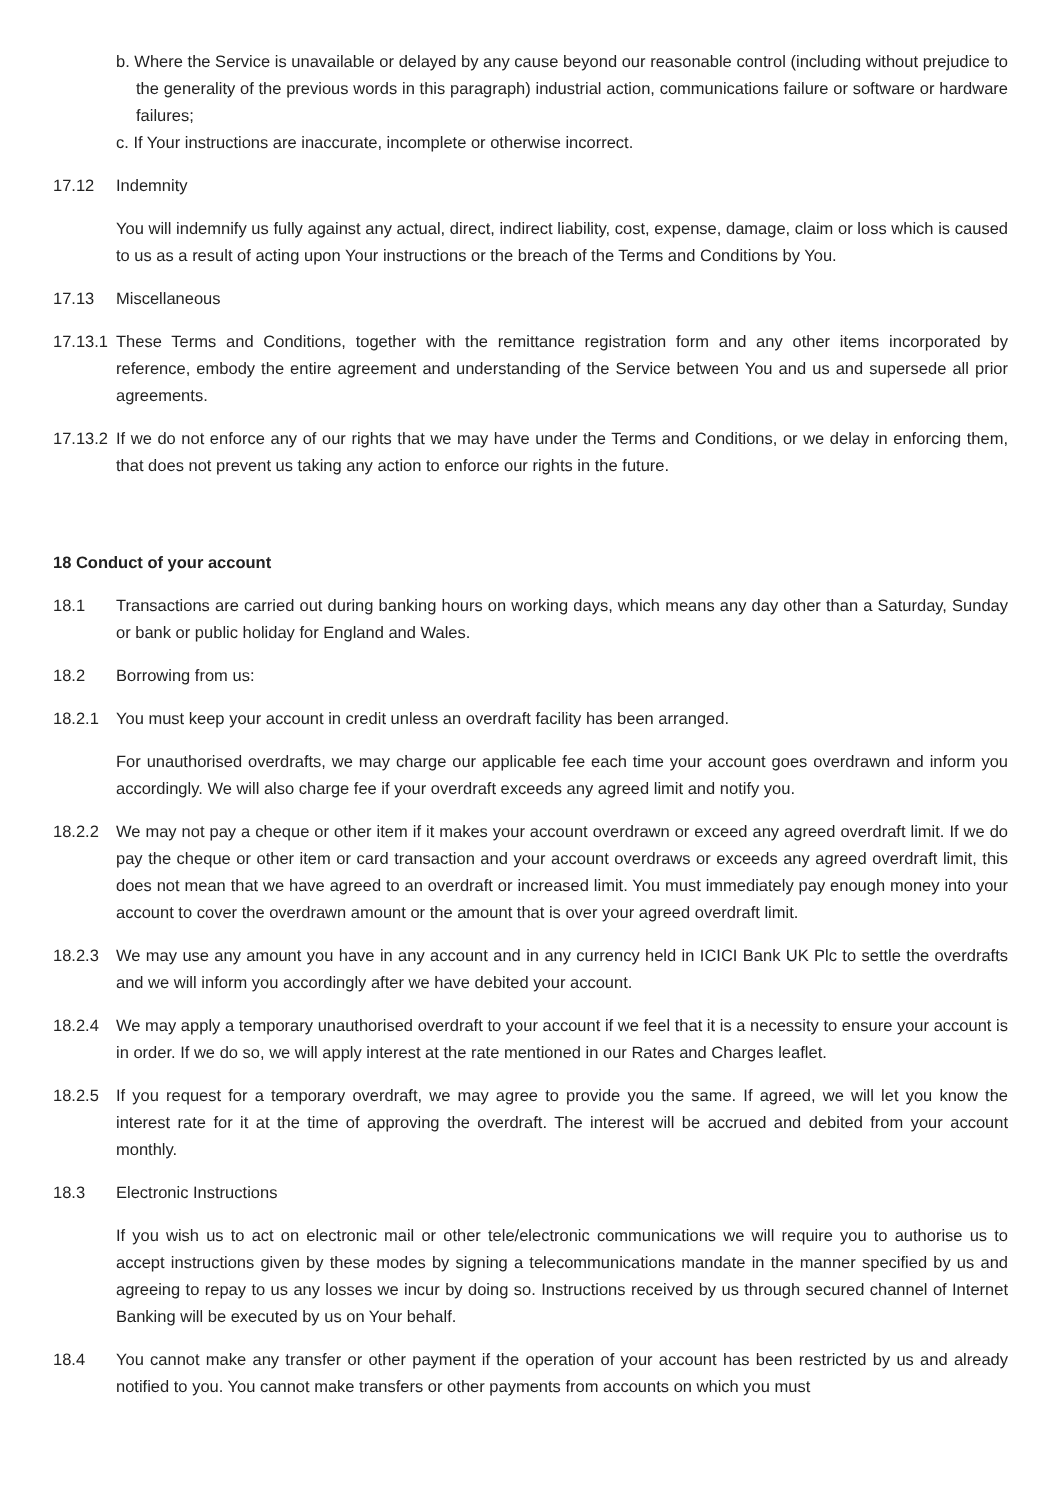b. Where the Service is unavailable or delayed by any cause beyond our reasonable control (including without prejudice to the generality of the previous words in this paragraph) industrial action, communications failure or software or hardware failures;
c. If Your instructions are inaccurate, incomplete or otherwise incorrect.
17.12 Indemnity
You will indemnify us fully against any actual, direct, indirect liability, cost, expense, damage, claim or loss which is caused to us as a result of acting upon Your instructions or the breach of the Terms and Conditions by You.
17.13 Miscellaneous
17.13.1
These Terms and Conditions, together with the remittance registration form and any other items incorporated by reference, embody the entire agreement and understanding of the Service between You and us and supersede all prior agreements.
17.13.2
If we do not enforce any of our rights that we may have under the Terms and Conditions, or we delay in enforcing them, that does not prevent us taking any action to enforce our rights in the future.
18 Conduct of your account
18.1 Transactions are carried out during banking hours on working days, which means any day other than a Saturday, Sunday or bank or public holiday for England and Wales.
18.2 Borrowing from us:
18.2.1 You must keep your account in credit unless an overdraft facility has been arranged.
For unauthorised overdrafts, we may charge our applicable fee each time your account goes overdrawn and inform you accordingly. We will also charge fee if your overdraft exceeds any agreed limit and notify you.
18.2.2 We may not pay a cheque or other item if it makes your account overdrawn or exceed any agreed overdraft limit. If we do pay the cheque or other item or card transaction and your account overdraws or exceeds any agreed overdraft limit, this does not mean that we have agreed to an overdraft or increased limit. You must immediately pay enough money into your account to cover the overdrawn amount or the amount that is over your agreed overdraft limit.
18.2.3 We may use any amount you have in any account and in any currency held in ICICI Bank UK Plc to settle the overdrafts and we will inform you accordingly after we have debited your account.
18.2.4 We may apply a temporary unauthorised overdraft to your account if we feel that it is a necessity to ensure your account is in order. If we do so, we will apply interest at the rate mentioned in our Rates and Charges leaflet.
18.2.5 If you request for a temporary overdraft, we may agree to provide you the same. If agreed, we will let you know the interest rate for it at the time of approving the overdraft. The interest will be accrued and debited from your account monthly.
18.3 Electronic Instructions
If you wish us to act on electronic mail or other tele/electronic communications we will require you to authorise us to accept instructions given by these modes by signing a telecommunications mandate in the manner specified by us and agreeing to repay to us any losses we incur by doing so. Instructions received by us through secured channel of Internet Banking will be executed by us on Your behalf.
18.4 You cannot make any transfer or other payment if the operation of your account has been restricted by us and already notified to you. You cannot make transfers or other payments from accounts on which you must